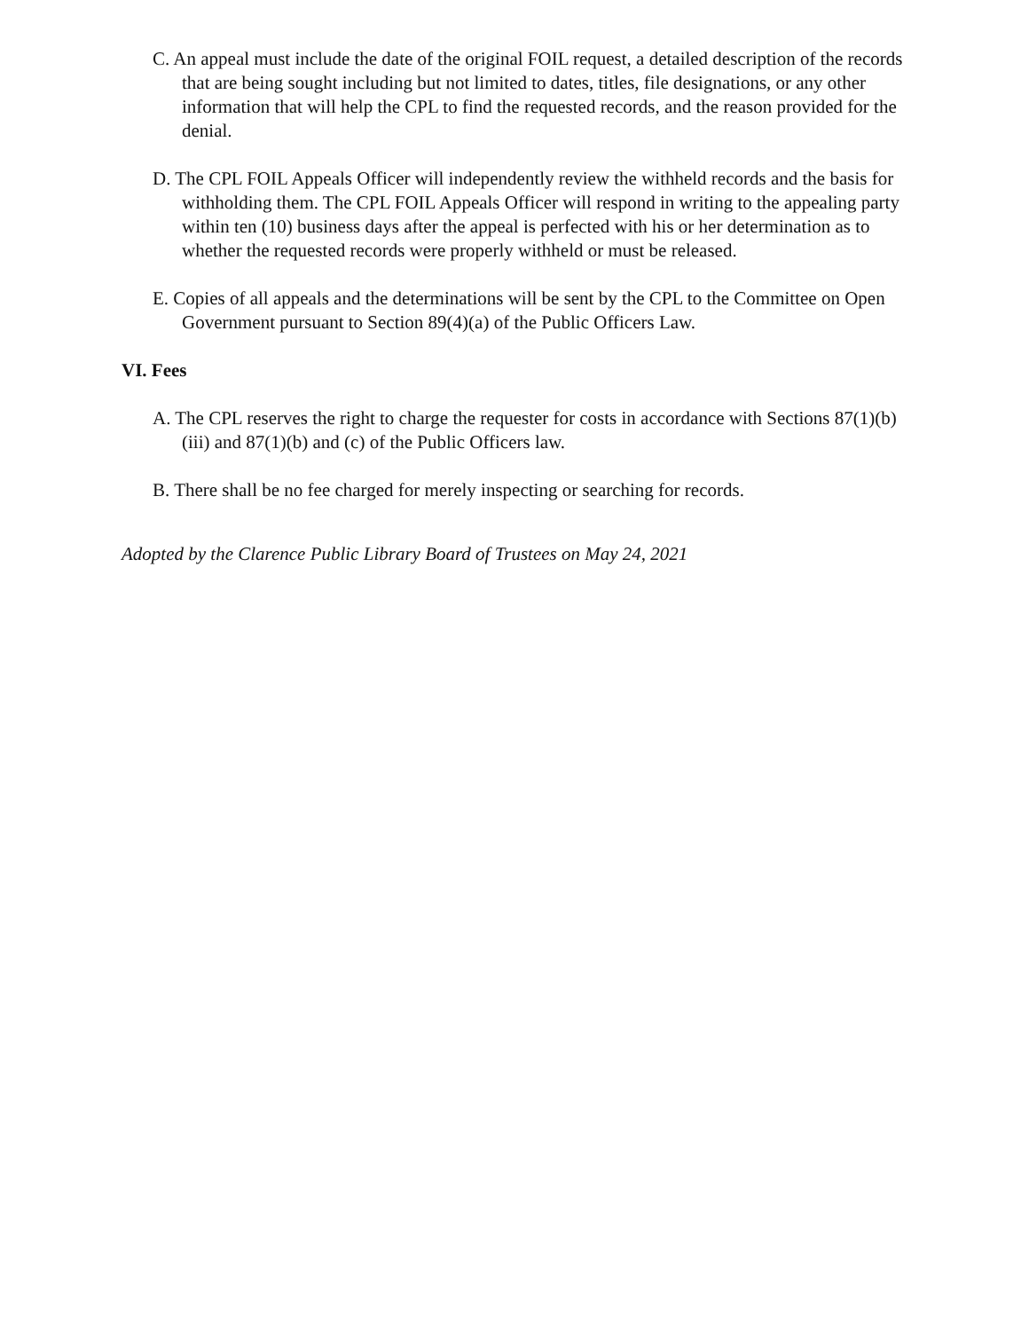C. An appeal must include the date of the original FOIL request, a detailed description of the records that are being sought including but not limited to dates, titles, file designations, or any other information that will help the CPL to find the requested records, and the reason provided for the denial.
D. The CPL FOIL Appeals Officer will independently review the withheld records and the basis for withholding them. The CPL FOIL Appeals Officer will respond in writing to the appealing party within ten (10) business days after the appeal is perfected with his or her determination as to whether the requested records were properly withheld or must be released.
E. Copies of all appeals and the determinations will be sent by the CPL to the Committee on Open Government pursuant to Section 89(4)(a) of the Public Officers Law.
VI. Fees
A. The CPL reserves the right to charge the requester for costs in accordance with Sections 87(1)(b)(iii) and 87(1)(b) and (c) of the Public Officers law.
B. There shall be no fee charged for merely inspecting or searching for records.
Adopted by the Clarence Public Library Board of Trustees on May 24, 2021